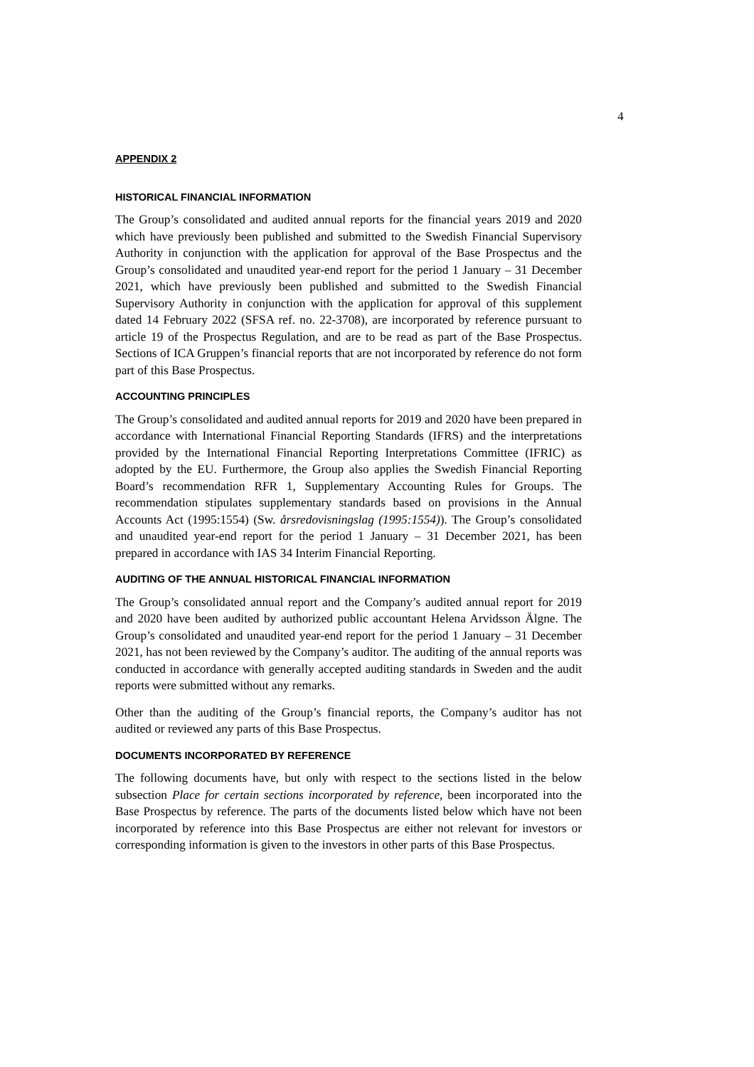4
APPENDIX 2
HISTORICAL FINANCIAL INFORMATION
The Group’s consolidated and audited annual reports for the financial years 2019 and 2020 which have previously been published and submitted to the Swedish Financial Supervisory Authority in conjunction with the application for approval of the Base Prospectus and the Group’s consolidated and unaudited year-end report for the period 1 January – 31 December 2021, which have previously been published and submitted to the Swedish Financial Supervisory Authority in conjunction with the application for approval of this supplement dated 14 February 2022 (SFSA ref. no. 22-3708), are incorporated by reference pursuant to article 19 of the Prospectus Regulation, and are to be read as part of the Base Prospectus. Sections of ICA Gruppen’s financial reports that are not incorporated by reference do not form part of this Base Prospectus.
ACCOUNTING PRINCIPLES
The Group’s consolidated and audited annual reports for 2019 and 2020 have been prepared in accordance with International Financial Reporting Standards (IFRS) and the interpretations provided by the International Financial Reporting Interpretations Committee (IFRIC) as adopted by the EU. Furthermore, the Group also applies the Swedish Financial Reporting Board’s recommendation RFR 1, Supplementary Accounting Rules for Groups. The recommendation stipulates supplementary standards based on provisions in the Annual Accounts Act (1995:1554) (Sw. årsredovisningslag (1995:1554)). The Group’s consolidated and unaudited year-end report for the period 1 January – 31 December 2021, has been prepared in accordance with IAS 34 Interim Financial Reporting.
AUDITING OF THE ANNUAL HISTORICAL FINANCIAL INFORMATION
The Group’s consolidated annual report and the Company’s audited annual report for 2019 and 2020 have been audited by authorized public accountant Helena Arvidsson Älgne. The Group’s consolidated and unaudited year-end report for the period 1 January – 31 December 2021, has not been reviewed by the Company’s auditor. The auditing of the annual reports was conducted in accordance with generally accepted auditing standards in Sweden and the audit reports were submitted without any remarks.
Other than the auditing of the Group’s financial reports, the Company’s auditor has not audited or reviewed any parts of this Base Prospectus.
DOCUMENTS INCORPORATED BY REFERENCE
The following documents have, but only with respect to the sections listed in the below subsection Place for certain sections incorporated by reference, been incorporated into the Base Prospectus by reference. The parts of the documents listed below which have not been incorporated by reference into this Base Prospectus are either not relevant for investors or corresponding information is given to the investors in other parts of this Base Prospectus.